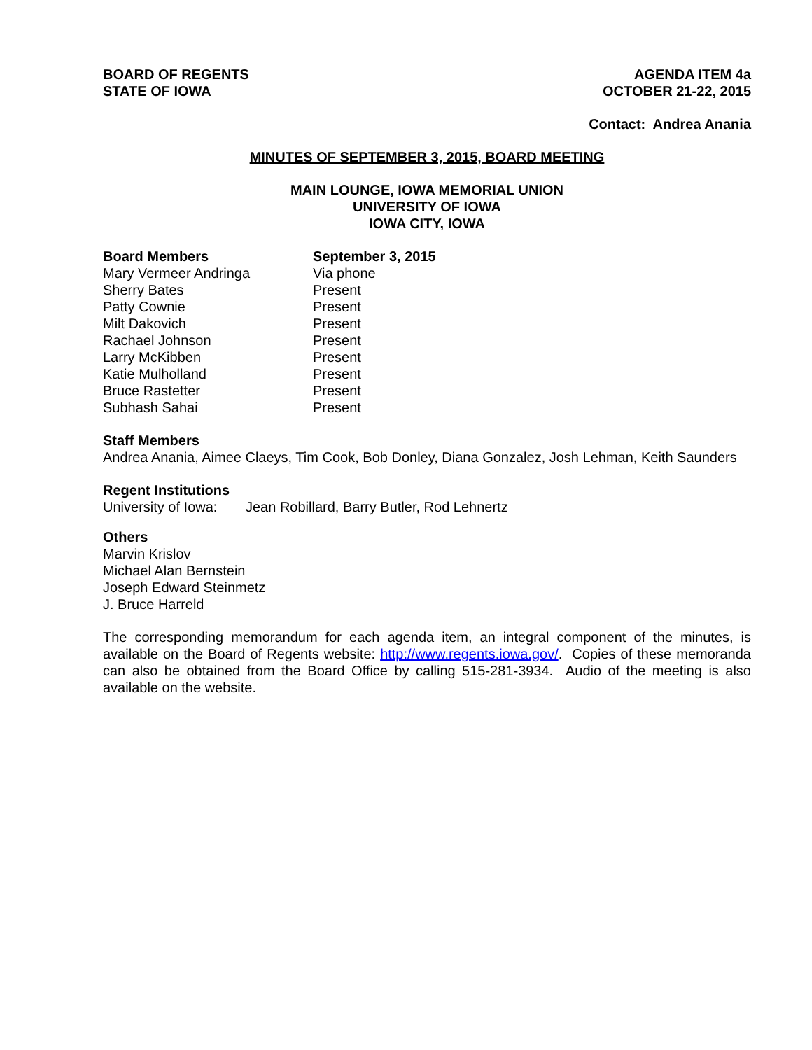BOARD OF REGENTS
STATE OF IOWA
AGENDA ITEM 4a
OCTOBER 21-22, 2015
Contact: Andrea Anania
MINUTES OF SEPTEMBER 3, 2015, BOARD MEETING
MAIN LOUNGE, IOWA MEMORIAL UNION
UNIVERSITY OF IOWA
IOWA CITY, IOWA
| Board Members | September 3, 2015 |
| --- | --- |
| Mary Vermeer Andringa | Via phone |
| Sherry Bates | Present |
| Patty Cownie | Present |
| Milt Dakovich | Present |
| Rachael Johnson | Present |
| Larry McKibben | Present |
| Katie Mulholland | Present |
| Bruce Rastetter | Present |
| Subhash Sahai | Present |
Staff Members
Andrea Anania, Aimee Claeys, Tim Cook, Bob Donley, Diana Gonzalez, Josh Lehman, Keith Saunders
Regent Institutions
| University of Iowa: | Jean Robillard, Barry Butler, Rod Lehnertz |
Others
Marvin Krislov
Michael Alan Bernstein
Joseph Edward Steinmetz
J. Bruce Harreld
The corresponding memorandum for each agenda item, an integral component of the minutes, is available on the Board of Regents website: http://www.regents.iowa.gov/. Copies of these memoranda can also be obtained from the Board Office by calling 515-281-3934. Audio of the meeting is also available on the website.